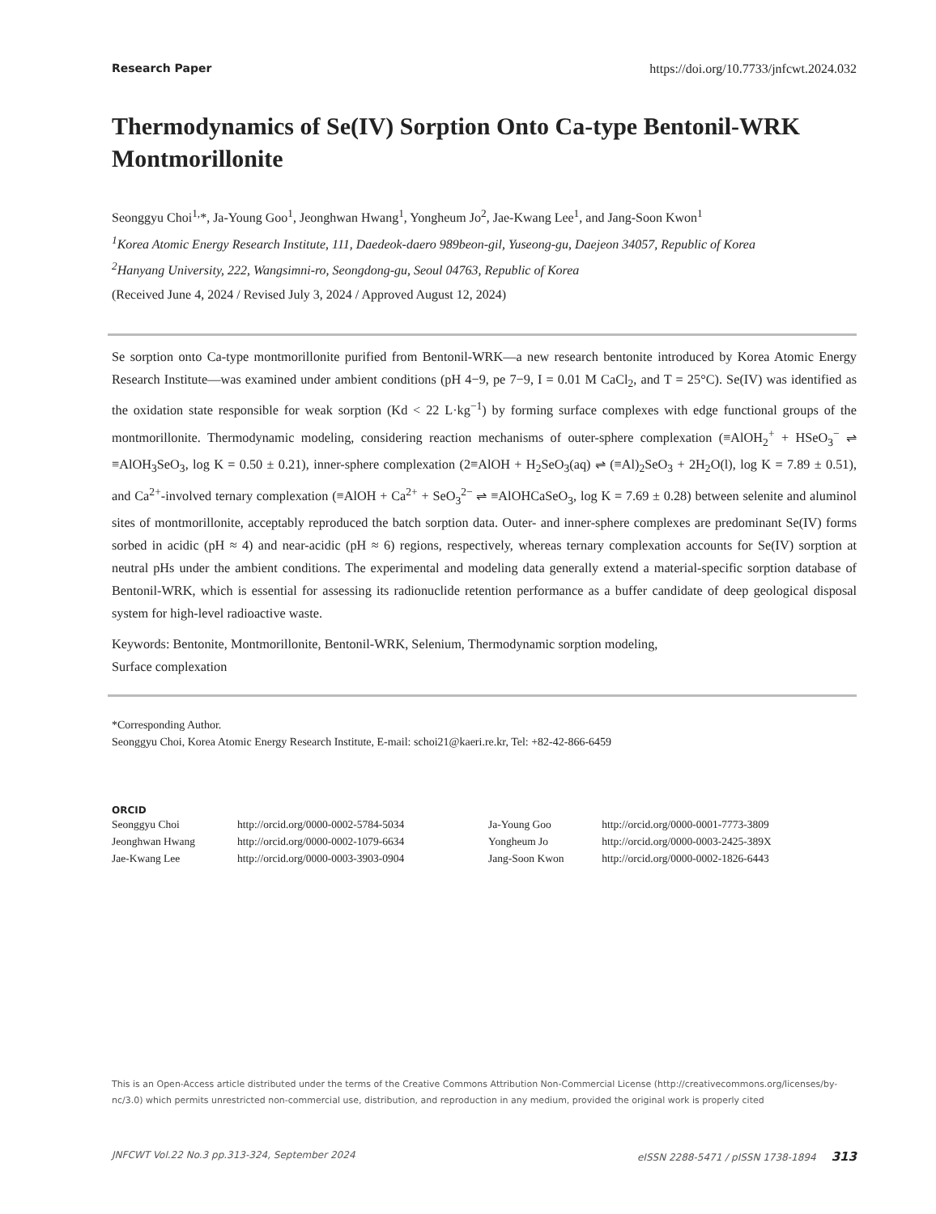Research Paper https://doi.org/10.7733/jnfcwt.2024.032
Thermodynamics of Se(IV) Sorption Onto Ca-type Bentonil-WRK Montmorillonite
Seonggyu Choi<sup>1,</sup>*, Ja-Young Goo<sup>1</sup>, Jeonghwan Hwang<sup>1</sup>, Yongheum Jo<sup>2</sup>, Jae-Kwang Lee<sup>1</sup>, and Jang-Soon Kwon<sup>1</sup>
<sup>1</sup> Korea Atomic Energy Research Institute, 111, Daedeok-daero 989beon-gil, Yuseong-gu, Daejeon 34057, Republic of Korea
<sup>2</sup> Hanyang University, 222, Wangsimni-ro, Seongdong-gu, Seoul 04763, Republic of Korea
(Received June 4, 2024 / Revised July 3, 2024 / Approved August 12, 2024)
Se sorption onto Ca-type montmorillonite purified from Bentonil-WRK—a new research bentonite introduced by Korea Atomic Energy Research Institute—was examined under ambient conditions (pH 4−9, pe 7−9, I = 0.01 M CaCl<sub>2</sub>, and T = 25°C). Se(IV) was identified as the oxidation state responsible for weak sorption (Kd < 22 L·kg<sup>−1</sup>) by forming surface complexes with edge functional groups of the montmorillonite. Thermodynamic modeling, considering reaction mechanisms of outer-sphere complexation (≡AlOH<sub>2</sub><sup>+</sup> + HSeO<sub>3</sub><sup>−</sup> ⇌ ≡AlOH<sub>3</sub>SeO<sub>3</sub>, log K = 0.50 ± 0.21), inner-sphere complexation (2≡AlOH + H<sub>2</sub>SeO<sub>3</sub>(aq) ⇌ (≡Al)<sub>2</sub>SeO<sub>3</sub> + 2H<sub>2</sub>O(l), log K = 7.89 ± 0.51), and Ca<sup>2+</sup>-involved ternary complexation (≡AlOH + Ca<sup>2+</sup> + SeO<sub>3</sub><sup>2−</sup> ⇌ ≡AlOHCaSeO<sub>3</sub>, log K = 7.69 ± 0.28) between selenite and aluminol sites of montmorillonite, acceptably reproduced the batch sorption data. Outer- and inner-sphere complexes are predominant Se(IV) forms sorbed in acidic (pH ≈ 4) and near-acidic (pH ≈ 6) regions, respectively, whereas ternary complexation accounts for Se(IV) sorption at neutral pHs under the ambient conditions. The experimental and modeling data generally extend a material-specific sorption database of Bentonil-WRK, which is essential for assessing its radionuclide retention performance as a buffer candidate of deep geological disposal system for high-level radioactive waste.
Keywords: Bentonite, Montmorillonite, Bentonil-WRK, Selenium, Thermodynamic sorption modeling,
Surface complexation
*Corresponding Author.
Seonggyu Choi, Korea Atomic Energy Research Institute, E-mail: schoi21@kaeri.re.kr, Tel: +82-42-866-6459
ORCID
| Seonggyu Choi | http://orcid.org/0000-0002-5784-5034 | Ja-Young Goo | http://orcid.org/0000-0001-7773-3809 |
| Jeonghwan Hwang | http://orcid.org/0000-0002-1079-6634 | Yongheum Jo | http://orcid.org/0000-0003-2425-389X |
| Jae-Kwang Lee | http://orcid.org/0000-0003-3903-0904 | Jang-Soon Kwon | http://orcid.org/0000-0002-1826-6443 |
This is an Open-Access article distributed under the terms of the Creative Commons Attribution Non-Commercial License (http://creativecommons.org/licenses/by-nc/3.0) which permits unrestricted non-commercial use, distribution, and reproduction in any medium, provided the original work is properly cited
JNFCWT Vol.22 No.3 pp.313-324, September 2024 eISSN 2288-5471 / pISSN 1738-1894 313